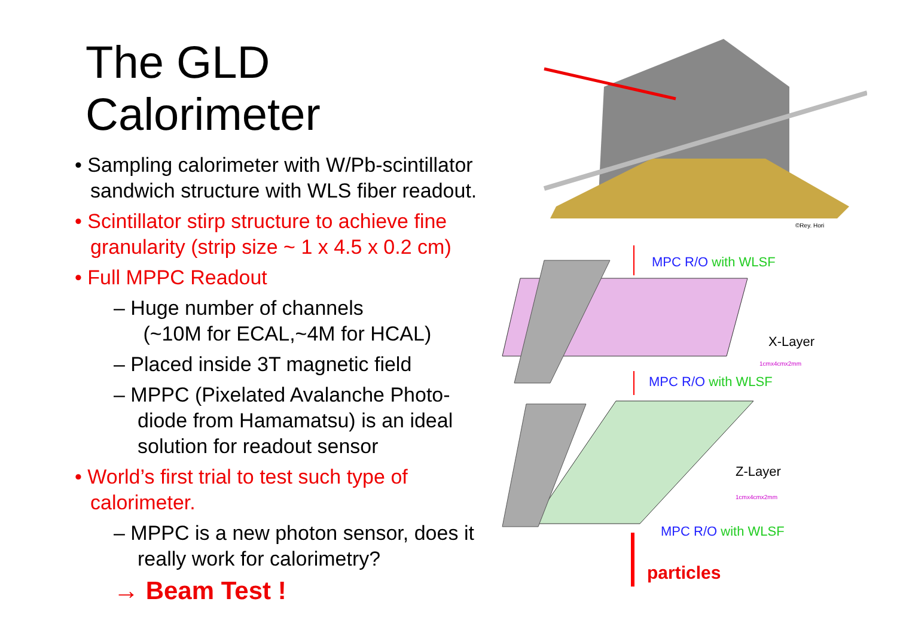The GLD Calorimeter
• Sampling calorimeter with W/Pb-scintillator sandwich structure with WLS fiber readout.
• Scintillator stirp structure to achieve fine granularity (strip size ~ 1 x 4.5 x 0.2 cm)
• Full MPPC Readout
– Huge number of channels
(~10M for ECAL,~4M for HCAL)
– Placed inside 3T magnetic field
– MPPC (Pixelated Avalanche Photo-diode from Hamamatsu) is an ideal solution for readout sensor
• World’s first trial to test such type of calorimeter.
– MPPC is a new photon sensor, does it really work for calorimetry?
→ Beam Test !
©Rey. Hori
MPC R/O with WLSF
X-Layer
1cmx4cmx2mm
MPC R/O with WLSF
Z-Layer
1cmx4cmx2mm
MPC R/O with WLSF
particles